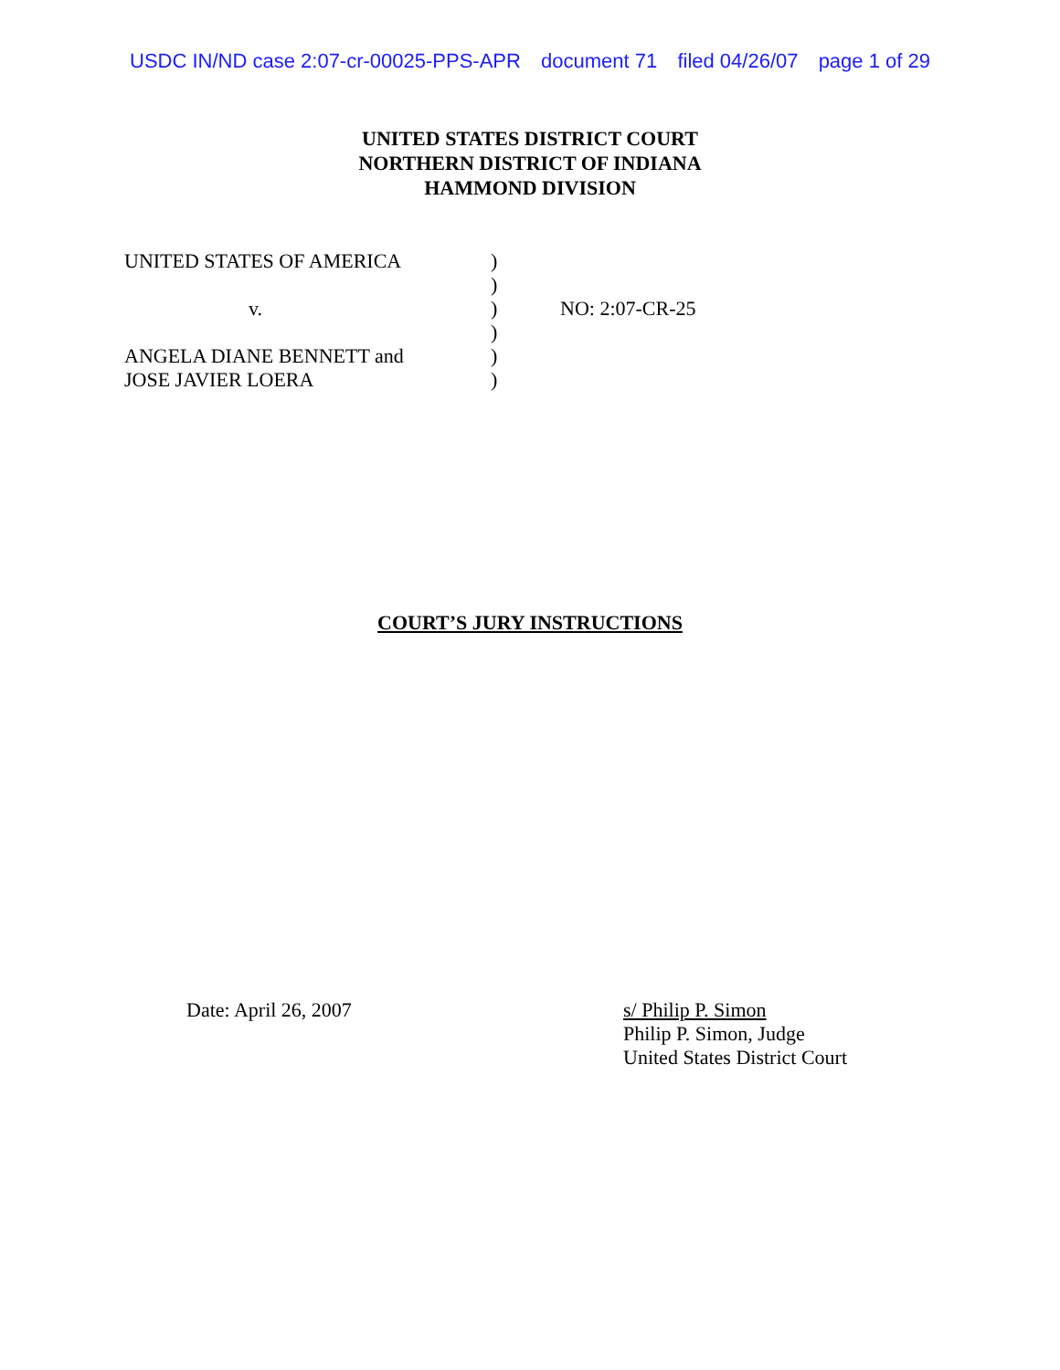USDC IN/ND case 2:07-cr-00025-PPS-APR document 71 filed 04/26/07 page 1 of 29
UNITED STATES DISTRICT COURT
NORTHERN DISTRICT OF INDIANA
HAMMOND DIVISION
| UNITED STATES OF AMERICA | ) | |
| | ) | |
| v. | ) | NO: 2:07-CR-25 |
| | ) | |
| ANGELA DIANE BENNETT and | ) | |
| JOSE JAVIER LOERA | ) | |
COURT’S JURY INSTRUCTIONS
Date: April 26, 2007 s/ Philip P. Simon
Philip P. Simon, Judge
United States District Court